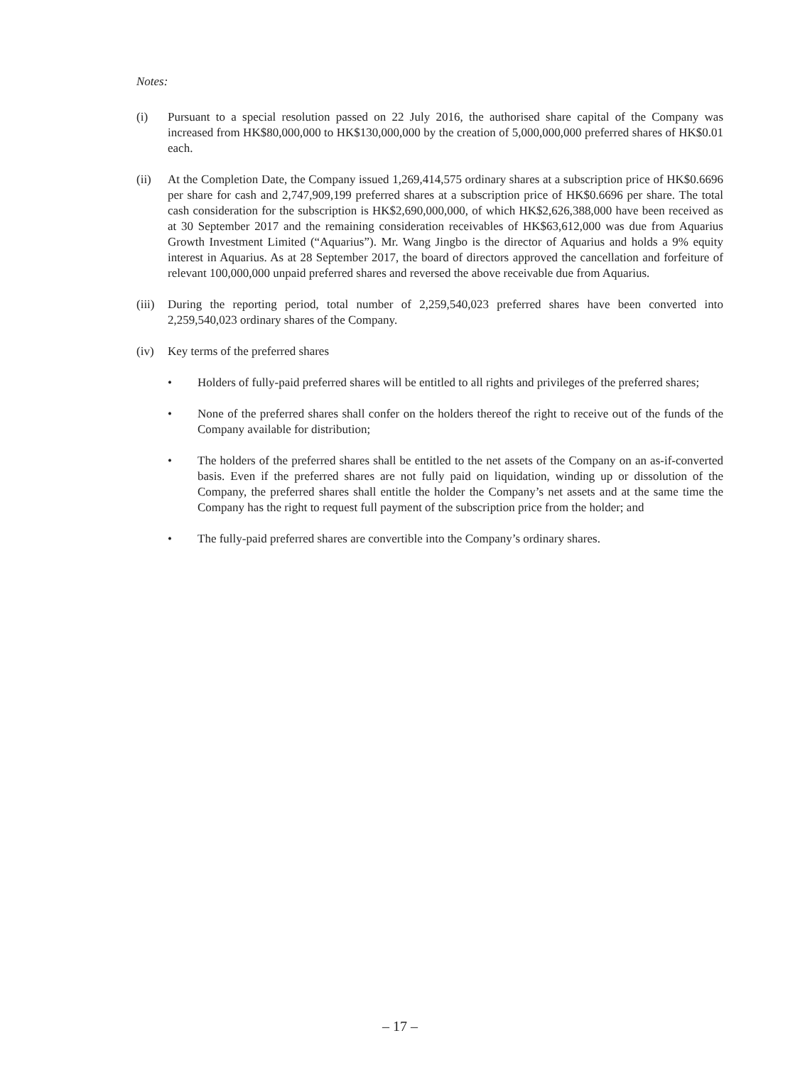Notes:
(i) Pursuant to a special resolution passed on 22 July 2016, the authorised share capital of the Company was increased from HK$80,000,000 to HK$130,000,000 by the creation of 5,000,000,000 preferred shares of HK$0.01 each.
(ii) At the Completion Date, the Company issued 1,269,414,575 ordinary shares at a subscription price of HK$0.6696 per share for cash and 2,747,909,199 preferred shares at a subscription price of HK$0.6696 per share. The total cash consideration for the subscription is HK$2,690,000,000, of which HK$2,626,388,000 have been received as at 30 September 2017 and the remaining consideration receivables of HK$63,612,000 was due from Aquarius Growth Investment Limited (“Aquarius”). Mr. Wang Jingbo is the director of Aquarius and holds a 9% equity interest in Aquarius. As at 28 September 2017, the board of directors approved the cancellation and forfeiture of relevant 100,000,000 unpaid preferred shares and reversed the above receivable due from Aquarius.
(iii)
During the reporting period, total number of 2,259,540,023 preferred shares have been converted into 2,259,540,023 ordinary shares of the Company.
(iv) Key terms of the preferred shares
• Holders of fully-paid preferred shares will be entitled to all rights and privileges of the preferred shares;
• None of the preferred shares shall confer on the holders thereof the right to receive out of the funds of the Company available for distribution;
• The holders of the preferred shares shall be entitled to the net assets of the Company on an as-if-converted basis. Even if the preferred shares are not fully paid on liquidation, winding up or dissolution of the Company, the preferred shares shall entitle the holder the Company’s net assets and at the same time the Company has the right to request full payment of the subscription price from the holder; and
• The fully-paid preferred shares are convertible into the Company’s ordinary shares.
– 17 –